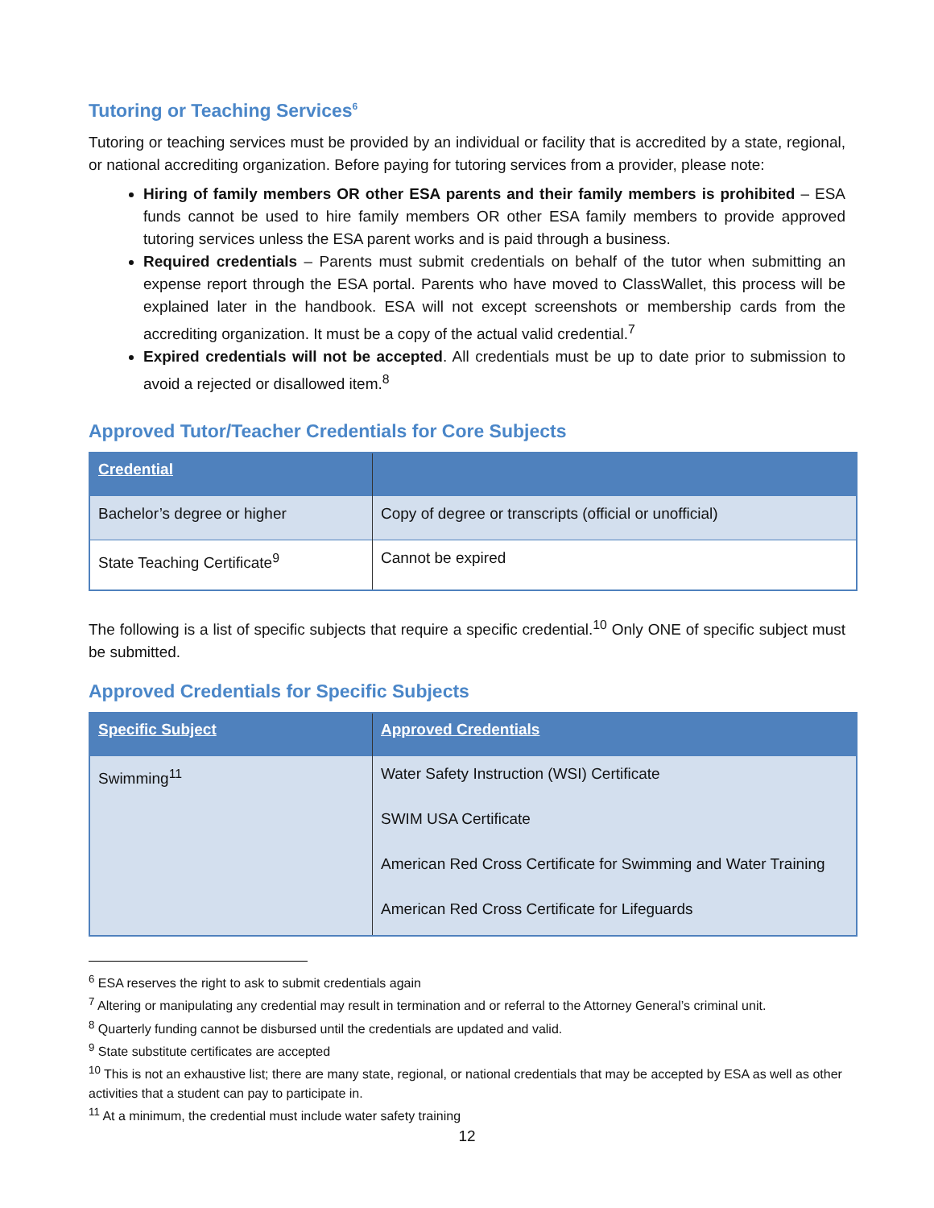Tutoring or Teaching Services<sup>6</sup>
Tutoring or teaching services must be provided by an individual or facility that is accredited by a state, regional, or national accrediting organization. Before paying for tutoring services from a provider, please note:
Hiring of family members OR other ESA parents and their family members is prohibited – ESA funds cannot be used to hire family members OR other ESA family members to provide approved tutoring services unless the ESA parent works and is paid through a business.
Required credentials – Parents must submit credentials on behalf of the tutor when submitting an expense report through the ESA portal. Parents who have moved to ClassWallet, this process will be explained later in the handbook. ESA will not except screenshots or membership cards from the accrediting organization. It must be a copy of the actual valid credential.<sup>7</sup>
Expired credentials will not be accepted. All credentials must be up to date prior to submission to avoid a rejected or disallowed item.<sup>8</sup>
Approved Tutor/Teacher Credentials for Core Subjects
| Credential | |
| --- | --- |
| Bachelor’s degree or higher | Copy of degree or transcripts (official or unofficial) |
| State Teaching Certificate<sup>9</sup> | Cannot be expired |
The following is a list of specific subjects that require a specific credential.<sup>10</sup> Only ONE of specific subject must be submitted.
Approved Credentials for Specific Subjects
| Specific Subject | Approved Credentials |
| --- | --- |
| Swimming<sup>11</sup> | Water Safety Instruction (WSI) Certificate SWIM USA Certificate American Red Cross Certificate for Swimming and Water Training American Red Cross Certificate for Lifeguards |
<sup>6</sup> ESA reserves the right to ask to submit credentials again
<sup>7</sup> Altering or manipulating any credential may result in termination and or referral to the Attorney General’s criminal unit.
<sup>8</sup> Quarterly funding cannot be disbursed until the credentials are updated and valid.
<sup>9</sup> State substitute certificates are accepted
<sup>10</sup> This is not an exhaustive list; there are many state, regional, or national credentials that may be accepted by ESA as well as other activities that a student can pay to participate in.
<sup>11</sup> At a minimum, the credential must include water safety training
12